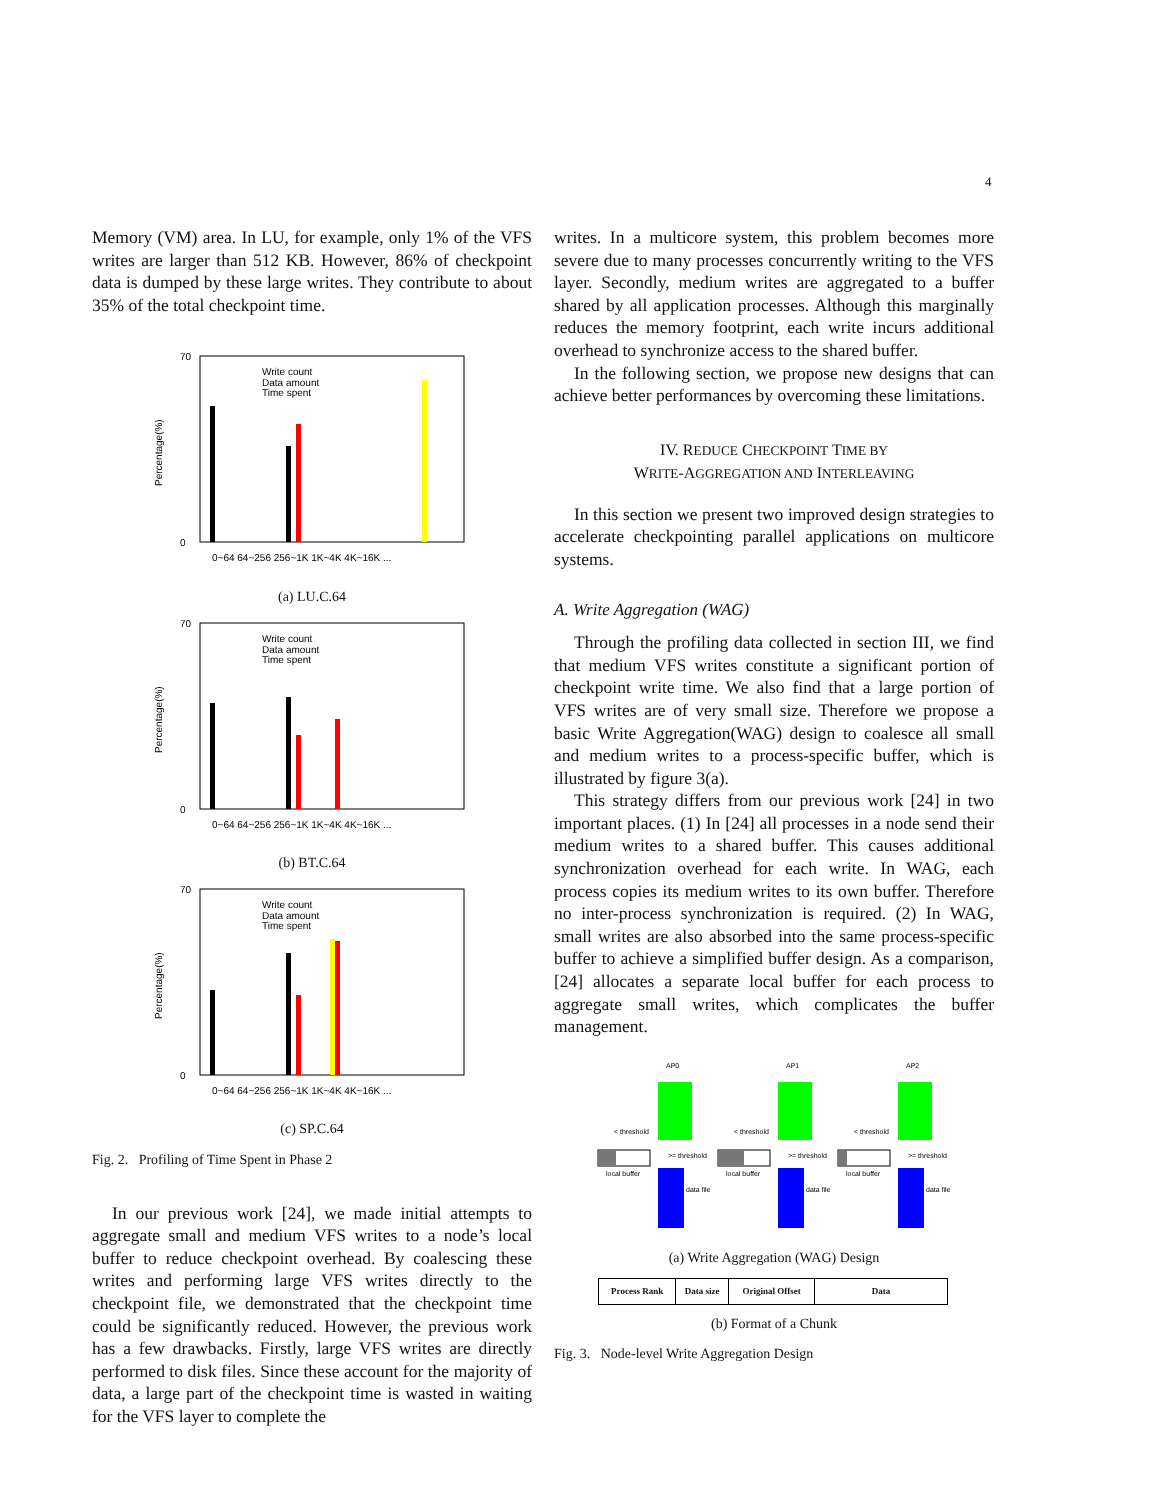4
Memory (VM) area. In LU, for example, only 1% of the VFS writes are larger than 512 KB. However, 86% of checkpoint data is dumped by these large writes. They contribute to about 35% of the total checkpoint time.
70
0
Percentage(%)
Write count
Data amount
Time spent
0~64 64~256 256~1K 1K~4K 4K~16K ...
(a) LU.C.64
70
0
Percentage(%)
Write count
Data amount
Time spent
0~64 64~256 256~1K 1K~4K 4K~16K ...
(b) BT.C.64
70
0
Percentage(%)
Write count
Data amount
Time spent
0~64 64~256 256~1K 1K~4K 4K~16K ...
(c) SP.C.64
Fig. 2. Profiling of Time Spent in Phase 2
In our previous work [24], we made initial attempts to aggregate small and medium VFS writes to a node’s local buffer to reduce checkpoint overhead. By coalescing these writes and performing large VFS writes directly to the checkpoint file, we demonstrated that the checkpoint time could be significantly reduced. However, the previous work has a few drawbacks. Firstly, large VFS writes are directly performed to disk files. Since these account for the majority of data, a large part of the checkpoint time is wasted in waiting for the VFS layer to complete the
writes. In a multicore system, this problem becomes more severe due to many processes concurrently writing to the VFS layer. Secondly, medium writes are aggregated to a buffer shared by all application processes. Although this marginally reduces the memory footprint, each write incurs additional overhead to synchronize access to the shared buffer.
In the following section, we propose new designs that can achieve better performances by overcoming these limitations.
IV. REDUCE CHECKPOINT TIME BY
WRITE-AGGREGATION AND INTERLEAVING
In this section we present two improved design strategies to accelerate checkpointing parallel applications on multicore systems.
A. Write Aggregation (WAG)
Through the profiling data collected in section III, we find that medium VFS writes constitute a significant portion of checkpoint write time. We also find that a large portion of VFS writes are of very small size. Therefore we propose a basic Write Aggregation(WAG) design to coalesce all small and medium writes to a process-specific buffer, which is illustrated by figure 3(a).
This strategy differs from our previous work [24] in two important places. (1) In [24] all processes in a node send their medium writes to a shared buffer. This causes additional synchronization overhead for each write. In WAG, each process copies its medium writes to its own buffer. Therefore no inter-process synchronization is required. (2) In WAG, small writes are also absorbed into the same process-specific buffer to achieve a simplified buffer design. As a comparison, [24] allocates a separate local buffer for each process to aggregate small writes, which complicates the buffer management.
AP0
< threshold
local buffer
>= threshold
data file
AP1
< threshold
local buffer
>= threshold
data file
AP2
< threshold
local buffer
>= threshold
data file
(a) Write Aggregation (WAG) Design
| Process Rank | Data size | Original Offset | Data |
(b) Format of a Chunk
Fig. 3. Node-level Write Aggregation Design